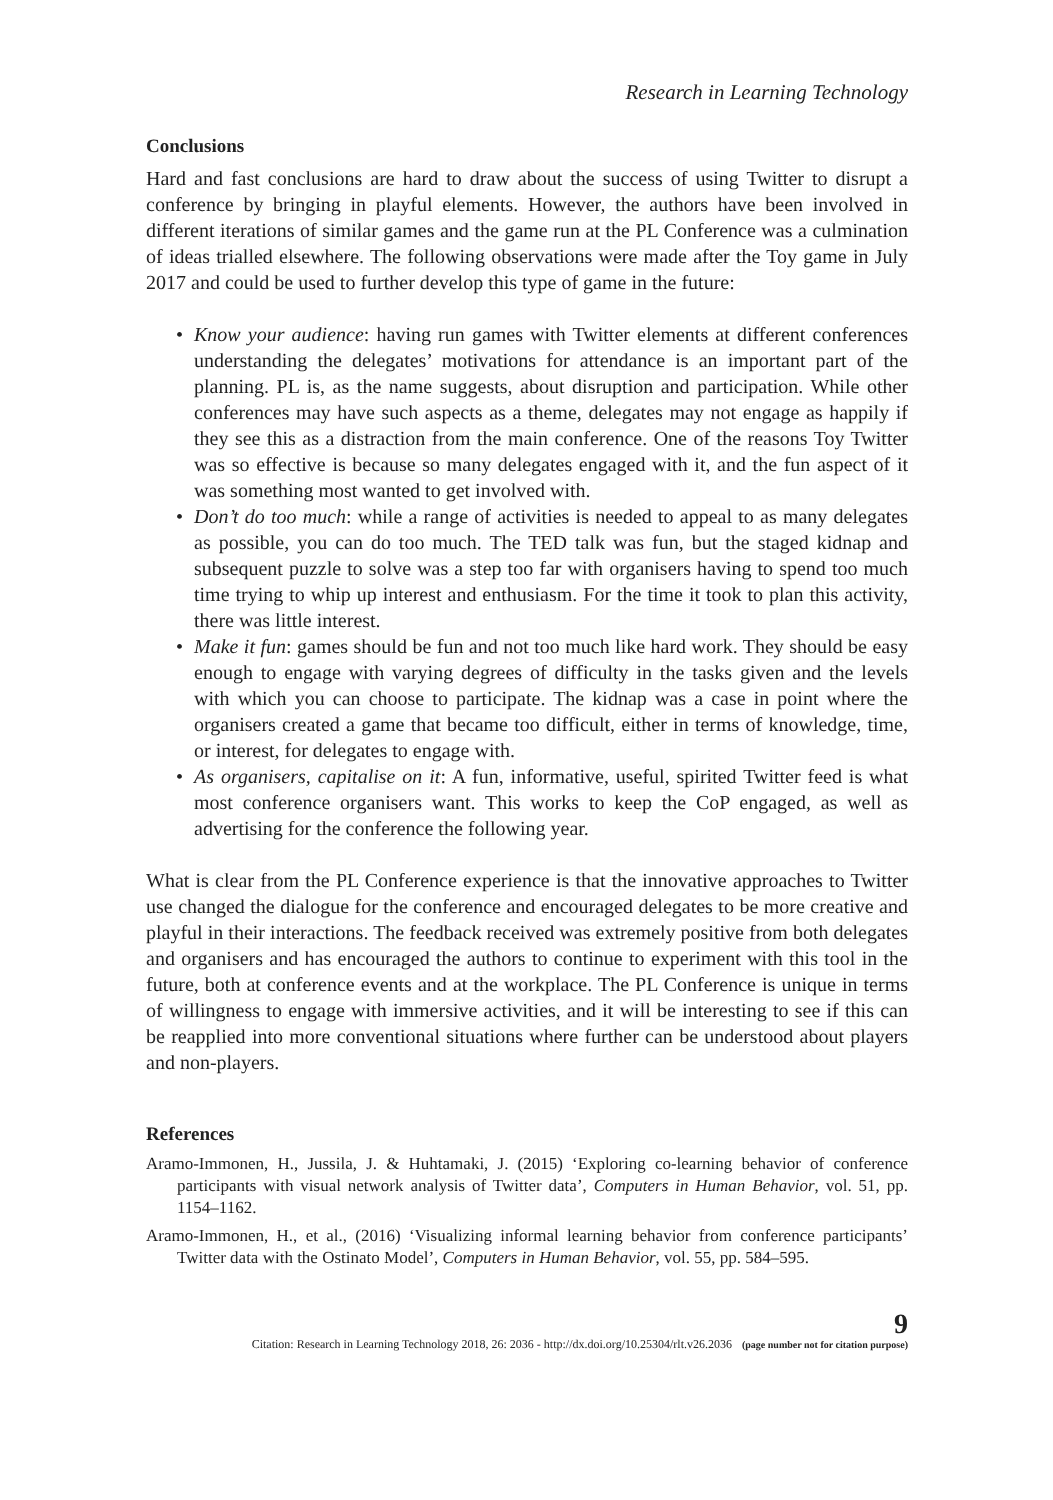Research in Learning Technology
Conclusions
Hard and fast conclusions are hard to draw about the success of using Twitter to disrupt a conference by bringing in playful elements. However, the authors have been involved in different iterations of similar games and the game run at the PL Conference was a culmination of ideas trialled elsewhere. The following observations were made after the Toy game in July 2017 and could be used to further develop this type of game in the future:
• Know your audience: having run games with Twitter elements at different conferences understanding the delegates’ motivations for attendance is an important part of the planning. PL is, as the name suggests, about disruption and participation. While other conferences may have such aspects as a theme, delegates may not engage as happily if they see this as a distraction from the main conference. One of the reasons Toy Twitter was so effective is because so many delegates engaged with it, and the fun aspect of it was something most wanted to get involved with.
• Don’t do too much: while a range of activities is needed to appeal to as many delegates as possible, you can do too much. The TED talk was fun, but the staged kidnap and subsequent puzzle to solve was a step too far with organisers having to spend too much time trying to whip up interest and enthusiasm. For the time it took to plan this activity, there was little interest.
• Make it fun: games should be fun and not too much like hard work. They should be easy enough to engage with varying degrees of difficulty in the tasks given and the levels with which you can choose to participate. The kidnap was a case in point where the organisers created a game that became too difficult, either in terms of knowledge, time, or interest, for delegates to engage with.
• As organisers, capitalise on it: A fun, informative, useful, spirited Twitter feed is what most conference organisers want. This works to keep the CoP engaged, as well as advertising for the conference the following year.
What is clear from the PL Conference experience is that the innovative approaches to Twitter use changed the dialogue for the conference and encouraged delegates to be more creative and playful in their interactions. The feedback received was extremely positive from both delegates and organisers and has encouraged the authors to continue to experiment with this tool in the future, both at conference events and at the workplace. The PL Conference is unique in terms of willingness to engage with immersive activities, and it will be interesting to see if this can be reapplied into more conventional situations where further can be understood about players and non-players.
References
Aramo-Immonen, H., Jussila, J. & Huhtamaki, J. (2015) ‘Exploring co-learning behavior of conference participants with visual network analysis of Twitter data’, Computers in Human Behavior, vol. 51, pp. 1154–1162.
Aramo-Immonen, H., et al., (2016) ‘Visualizing informal learning behavior from conference participants’ Twitter data with the Ostinato Model’, Computers in Human Behavior, vol. 55, pp. 584–595.
Citation: Research in Learning Technology 2018, 26: 2036 - http://dx.doi.org/10.25304/rlt.v26.2036
9
(page number not for citation purpose)